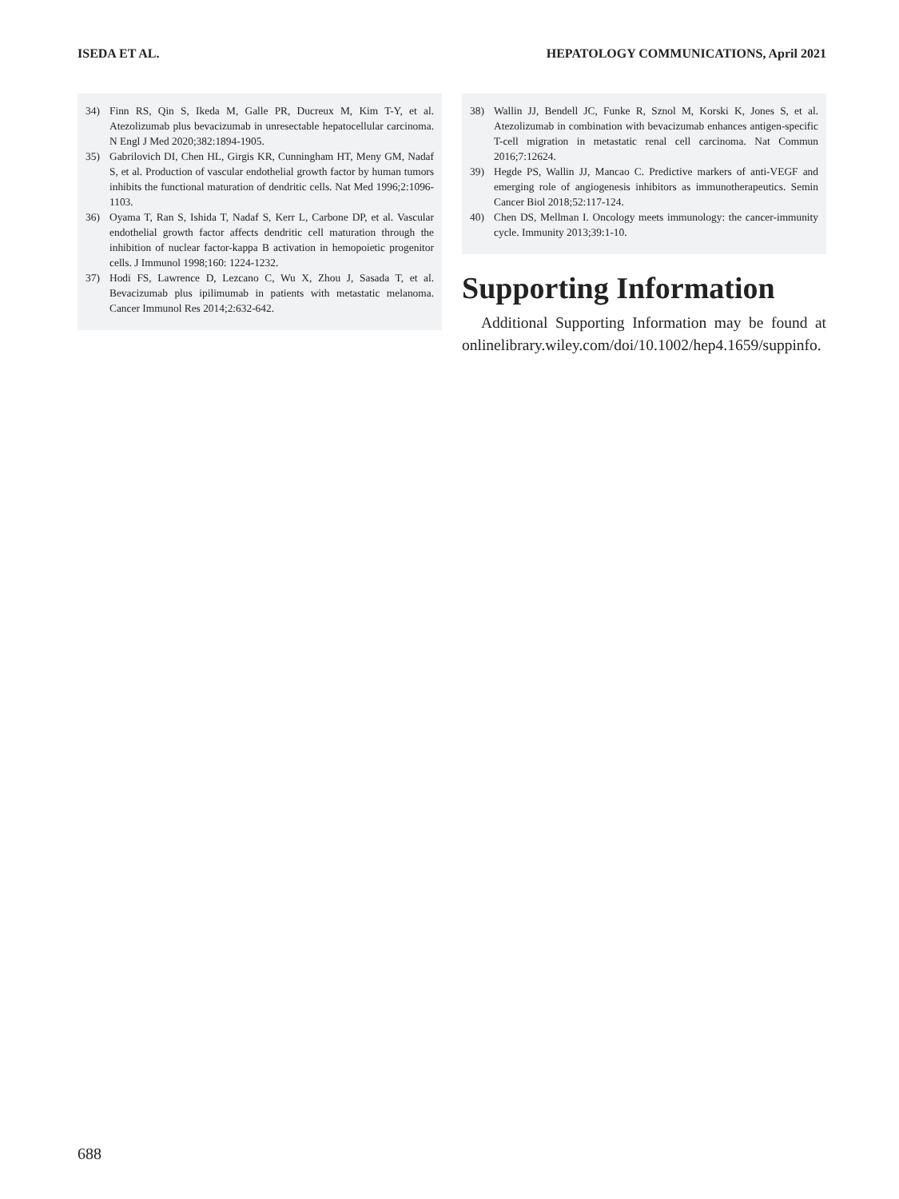ISEDA ET AL. HEPATOLOGY COMMUNICATIONS, April 2021
34) Finn RS, Qin S, Ikeda M, Galle PR, Ducreux M, Kim T-Y, et al. Atezolizumab plus bevacizumab in unresectable hepatocellular carcinoma. N Engl J Med 2020;382:1894-1905.
35) Gabrilovich DI, Chen HL, Girgis KR, Cunningham HT, Meny GM, Nadaf S, et al. Production of vascular endothelial growth factor by human tumors inhibits the functional maturation of dendritic cells. Nat Med 1996;2:1096-1103.
36) Oyama T, Ran S, Ishida T, Nadaf S, Kerr L, Carbone DP, et al. Vascular endothelial growth factor affects dendritic cell maturation through the inhibition of nuclear factor-kappa B activation in hemopoietic progenitor cells. J Immunol 1998;160: 1224-1232.
37) Hodi FS, Lawrence D, Lezcano C, Wu X, Zhou J, Sasada T, et al. Bevacizumab plus ipilimumab in patients with metastatic melanoma. Cancer Immunol Res 2014;2:632-642.
38) Wallin JJ, Bendell JC, Funke R, Sznol M, Korski K, Jones S, et al. Atezolizumab in combination with bevacizumab enhances antigen-specific T-cell migration in metastatic renal cell carcinoma. Nat Commun 2016;7:12624.
39) Hegde PS, Wallin JJ, Mancao C. Predictive markers of anti-VEGF and emerging role of angiogenesis inhibitors as immunotherapeutics. Semin Cancer Biol 2018;52:117-124.
40) Chen DS, Mellman I. Oncology meets immunology: the cancer-immunity cycle. Immunity 2013;39:1-10.
Supporting Information
Additional Supporting Information may be found at onlinelibrary.wiley.com/doi/10.1002/hep4.1659/suppinfo.
688